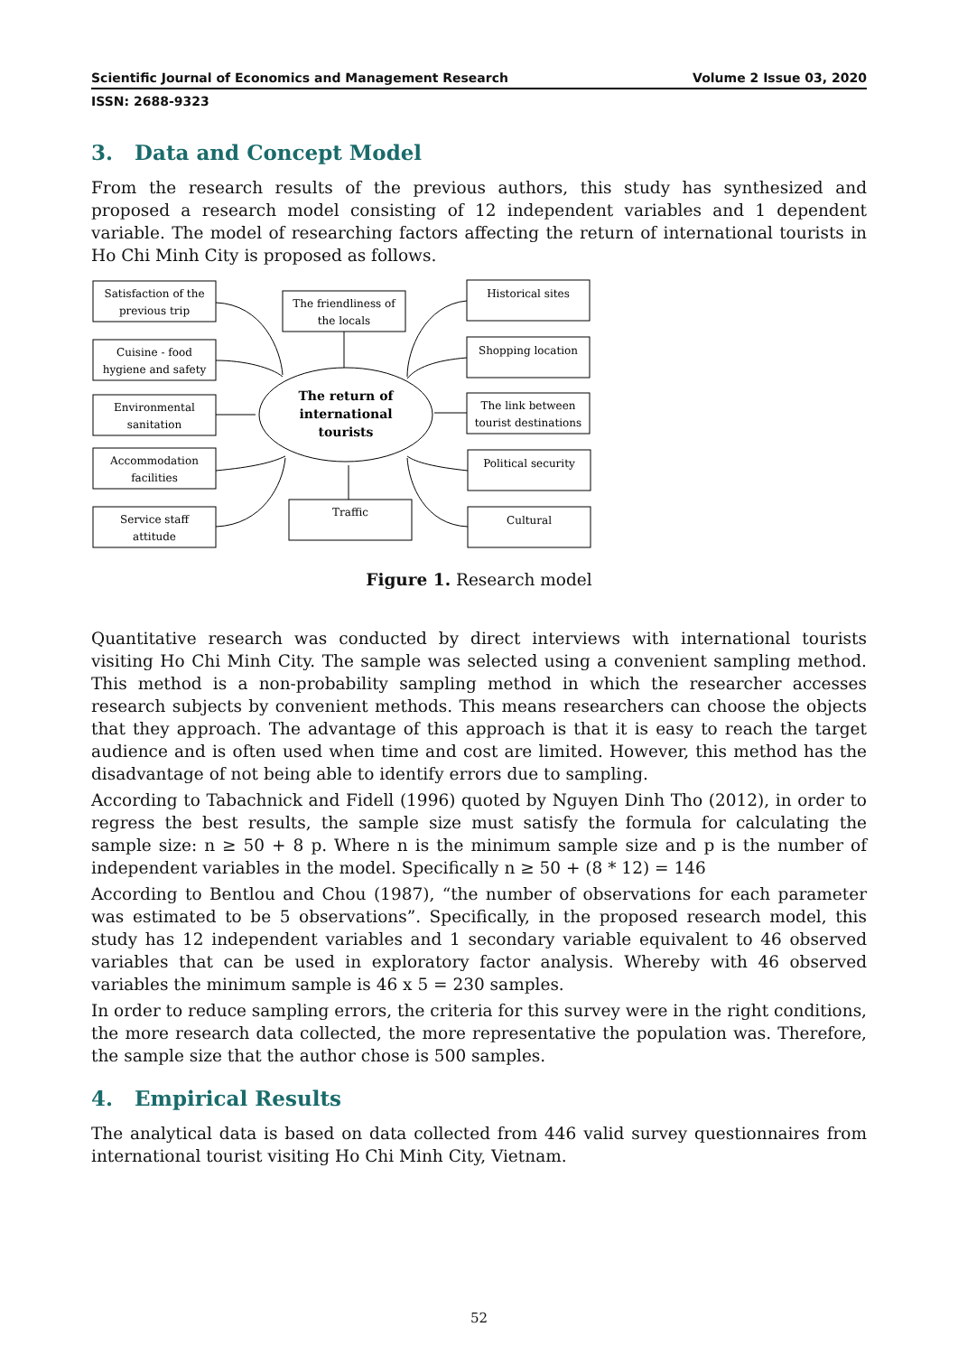Scientific Journal of Economics and Management Research Volume 2 Issue 03, 2020
ISSN: 2688-9323
3. Data and Concept Model
From the research results of the previous authors, this study has synthesized and proposed a research model consisting of 12 independent variables and 1 dependent variable. The model of researching factors affecting the return of international tourists in Ho Chi Minh City is proposed as follows.
Satisfaction of the
previous trip
Cuisine - food
hygiene and safety
Environmental
sanitation
Accommodation
facilities
Service staff
attitude
The friendliness of
the locals
Traffic
Historical sites
Shopping location
The link between
tourist destinations
Political security
Cultural
The return of
international
tourists
Figure 1. Research model
Quantitative research was conducted by direct interviews with international tourists visiting Ho Chi Minh City. The sample was selected using a convenient sampling method. This method is a non-probability sampling method in which the researcher accesses research subjects by convenient methods. This means researchers can choose the objects that they approach. The advantage of this approach is that it is easy to reach the target audience and is often used when time and cost are limited. However, this method has the disadvantage of not being able to identify errors due to sampling.
According to Tabachnick and Fidell (1996) quoted by Nguyen Dinh Tho (2012), in order to regress the best results, the sample size must satisfy the formula for calculating the sample size: n ≥ 50 + 8 p. Where n is the minimum sample size and p is the number of independent variables in the model. Specifically n ≥ 50 + (8 * 12) = 146
According to Bentlou and Chou (1987), “the number of observations for each parameter was estimated to be 5 observations”. Specifically, in the proposed research model, this study has 12 independent variables and 1 secondary variable equivalent to 46 observed variables that can be used in exploratory factor analysis. Whereby with 46 observed variables the minimum sample is 46 x 5 = 230 samples.
In order to reduce sampling errors, the criteria for this survey were in the right conditions, the more research data collected, the more representative the population was. Therefore, the sample size that the author chose is 500 samples.
4. Empirical Results
The analytical data is based on data collected from 446 valid survey questionnaires from international tourist visiting Ho Chi Minh City, Vietnam.
52